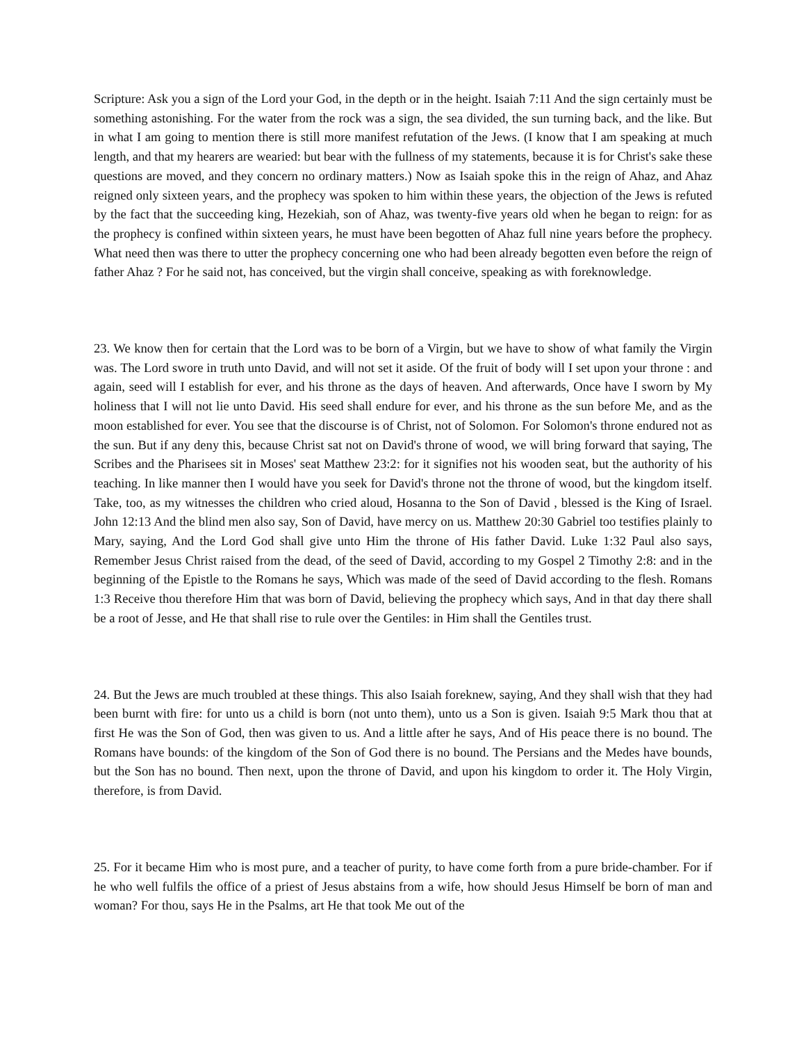Scripture: Ask you a sign of the Lord your God, in the depth or in the height. Isaiah 7:11 And the sign certainly must be something astonishing. For the water from the rock was a sign, the sea divided, the sun turning back, and the like. But in what I am going to mention there is still more manifest refutation of the Jews. (I know that I am speaking at much length, and that my hearers are wearied: but bear with the fullness of my statements, because it is for Christ's sake these questions are moved, and they concern no ordinary matters.) Now as Isaiah spoke this in the reign of Ahaz, and Ahaz reigned only sixteen years, and the prophecy was spoken to him within these years, the objection of the Jews is refuted by the fact that the succeeding king, Hezekiah, son of Ahaz, was twenty-five years old when he began to reign: for as the prophecy is confined within sixteen years, he must have been begotten of Ahaz full nine years before the prophecy. What need then was there to utter the prophecy concerning one who had been already begotten even before the reign of father Ahaz ? For he said not, has conceived, but the virgin shall conceive, speaking as with foreknowledge.
23. We know then for certain that the Lord was to be born of a Virgin, but we have to show of what family the Virgin was. The Lord swore in truth unto David, and will not set it aside. Of the fruit of body will I set upon your throne : and again, seed will I establish for ever, and his throne as the days of heaven. And afterwards, Once have I sworn by My holiness that I will not lie unto David. His seed shall endure for ever, and his throne as the sun before Me, and as the moon established for ever. You see that the discourse is of Christ, not of Solomon. For Solomon's throne endured not as the sun. But if any deny this, because Christ sat not on David's throne of wood, we will bring forward that saying, The Scribes and the Pharisees sit in Moses' seat Matthew 23:2: for it signifies not his wooden seat, but the authority of his teaching. In like manner then I would have you seek for David's throne not the throne of wood, but the kingdom itself. Take, too, as my witnesses the children who cried aloud, Hosanna to the Son of David , blessed is the King of Israel. John 12:13 And the blind men also say, Son of David, have mercy on us. Matthew 20:30 Gabriel too testifies plainly to Mary, saying, And the Lord God shall give unto Him the throne of His father David. Luke 1:32 Paul also says, Remember Jesus Christ raised from the dead, of the seed of David, according to my Gospel 2 Timothy 2:8: and in the beginning of the Epistle to the Romans he says, Which was made of the seed of David according to the flesh. Romans 1:3 Receive thou therefore Him that was born of David, believing the prophecy which says, And in that day there shall be a root of Jesse, and He that shall rise to rule over the Gentiles: in Him shall the Gentiles trust.
24. But the Jews are much troubled at these things. This also Isaiah foreknew, saying, And they shall wish that they had been burnt with fire: for unto us a child is born (not unto them), unto us a Son is given. Isaiah 9:5 Mark thou that at first He was the Son of God, then was given to us. And a little after he says, And of His peace there is no bound. The Romans have bounds: of the kingdom of the Son of God there is no bound. The Persians and the Medes have bounds, but the Son has no bound. Then next, upon the throne of David, and upon his kingdom to order it. The Holy Virgin, therefore, is from David.
25. For it became Him who is most pure, and a teacher of purity, to have come forth from a pure bride-chamber. For if he who well fulfils the office of a priest of Jesus abstains from a wife, how should Jesus Himself be born of man and woman? For thou, says He in the Psalms, art He that took Me out of the